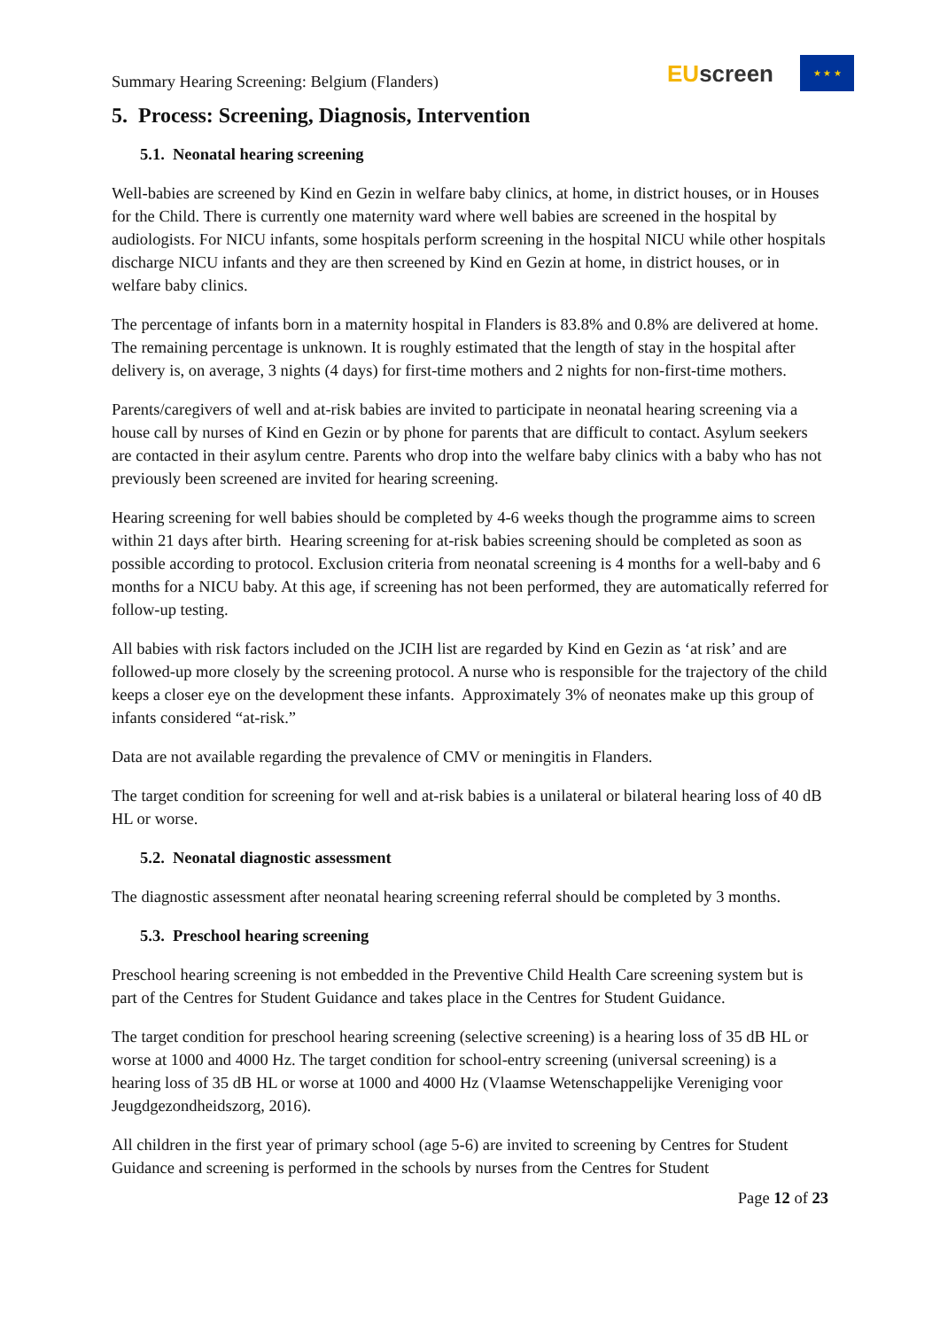Summary Hearing Screening: Belgium (Flanders)
EUscreen
★ ★ ★
5. Process: Screening, Diagnosis, Intervention
5.1. Neonatal hearing screening
Well-babies are screened by Kind en Gezin in welfare baby clinics, at home, in district houses, or in Houses for the Child. There is currently one maternity ward where well babies are screened in the hospital by audiologists. For NICU infants, some hospitals perform screening in the hospital NICU while other hospitals discharge NICU infants and they are then screened by Kind en Gezin at home, in district houses, or in welfare baby clinics.
The percentage of infants born in a maternity hospital in Flanders is 83.8% and 0.8% are delivered at home. The remaining percentage is unknown. It is roughly estimated that the length of stay in the hospital after delivery is, on average, 3 nights (4 days) for first-time mothers and 2 nights for non-first-time mothers.
Parents/caregivers of well and at-risk babies are invited to participate in neonatal hearing screening via a house call by nurses of Kind en Gezin or by phone for parents that are difficult to contact. Asylum seekers are contacted in their asylum centre. Parents who drop into the welfare baby clinics with a baby who has not previously been screened are invited for hearing screening.
Hearing screening for well babies should be completed by 4-6 weeks though the programme aims to screen within 21 days after birth. Hearing screening for at-risk babies screening should be completed as soon as possible according to protocol. Exclusion criteria from neonatal screening is 4 months for a well-baby and 6 months for a NICU baby. At this age, if screening has not been performed, they are automatically referred for follow-up testing.
All babies with risk factors included on the JCIH list are regarded by Kind en Gezin as ‘at risk’ and are followed-up more closely by the screening protocol. A nurse who is responsible for the trajectory of the child keeps a closer eye on the development these infants. Approximately 3% of neonates make up this group of infants considered “at-risk.”
Data are not available regarding the prevalence of CMV or meningitis in Flanders.
The target condition for screening for well and at-risk babies is a unilateral or bilateral hearing loss of 40 dB HL or worse.
5.2. Neonatal diagnostic assessment
The diagnostic assessment after neonatal hearing screening referral should be completed by 3 months.
5.3. Preschool hearing screening
Preschool hearing screening is not embedded in the Preventive Child Health Care screening system but is part of the Centres for Student Guidance and takes place in the Centres for Student Guidance.
The target condition for preschool hearing screening (selective screening) is a hearing loss of 35 dB HL or worse at 1000 and 4000 Hz. The target condition for school-entry screening (universal screening) is a hearing loss of 35 dB HL or worse at 1000 and 4000 Hz (Vlaamse Wetenschappelijke Vereniging voor Jeugdgezondheidszorg, 2016).
All children in the first year of primary school (age 5-6) are invited to screening by Centres for Student Guidance and screening is performed in the schools by nurses from the Centres for Student
Page 12 of 23